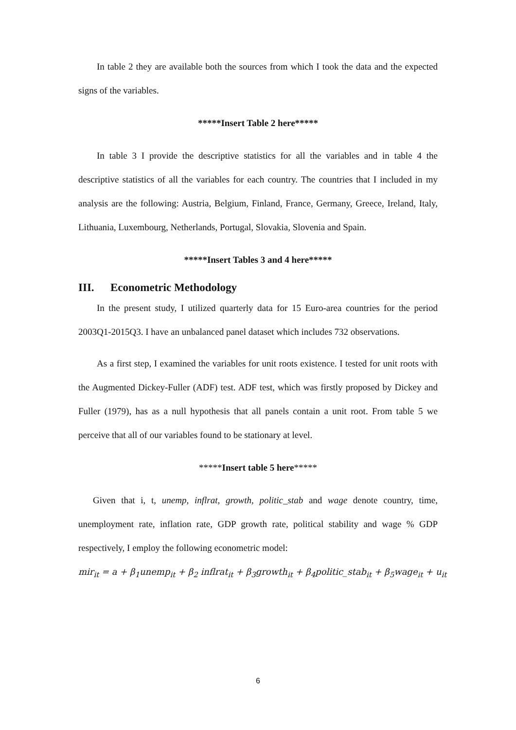In table 2 they are available both the sources from which I took the data and the expected signs of the variables.
*****Insert Table 2 here*****
In table 3 I provide the descriptive statistics for all the variables and in table 4 the descriptive statistics of all the variables for each country. The countries that I included in my analysis are the following: Austria, Belgium, Finland, France, Germany, Greece, Ireland, Italy, Lithuania, Luxembourg, Netherlands, Portugal, Slovakia, Slovenia and Spain.
*****Insert Tables 3 and 4 here*****
III. Econometric Methodology
In the present study, I utilized quarterly data for 15 Euro-area countries for the period 2003Q1-2015Q3. I have an unbalanced panel dataset which includes 732 observations.
As a first step, I examined the variables for unit roots existence. I tested for unit roots with the Augmented Dickey-Fuller (ADF) test. ADF test, which was firstly proposed by Dickey and Fuller (1979), has as a null hypothesis that all panels contain a unit root. From table 5 we perceive that all of our variables found to be stationary at level.
*****Insert table 5 here*****
Given that i, t, unemp, inflrat, growth, politic_stab and wage denote country, time, unemployment rate, inflation rate, GDP growth rate, political stability and wage % GDP respectively, I employ the following econometric model:
mir<sub>it</sub> = a + β<sub>1</sub>unemp<sub>it</sub> + β<sub>2</sub> inflrat<sub>it</sub> + β<sub>3</sub>growth<sub>it</sub> + β<sub>4</sub>politic_stab<sub>it</sub> + β<sub>5</sub>wage<sub>it</sub> + u<sub>it</sub>
6